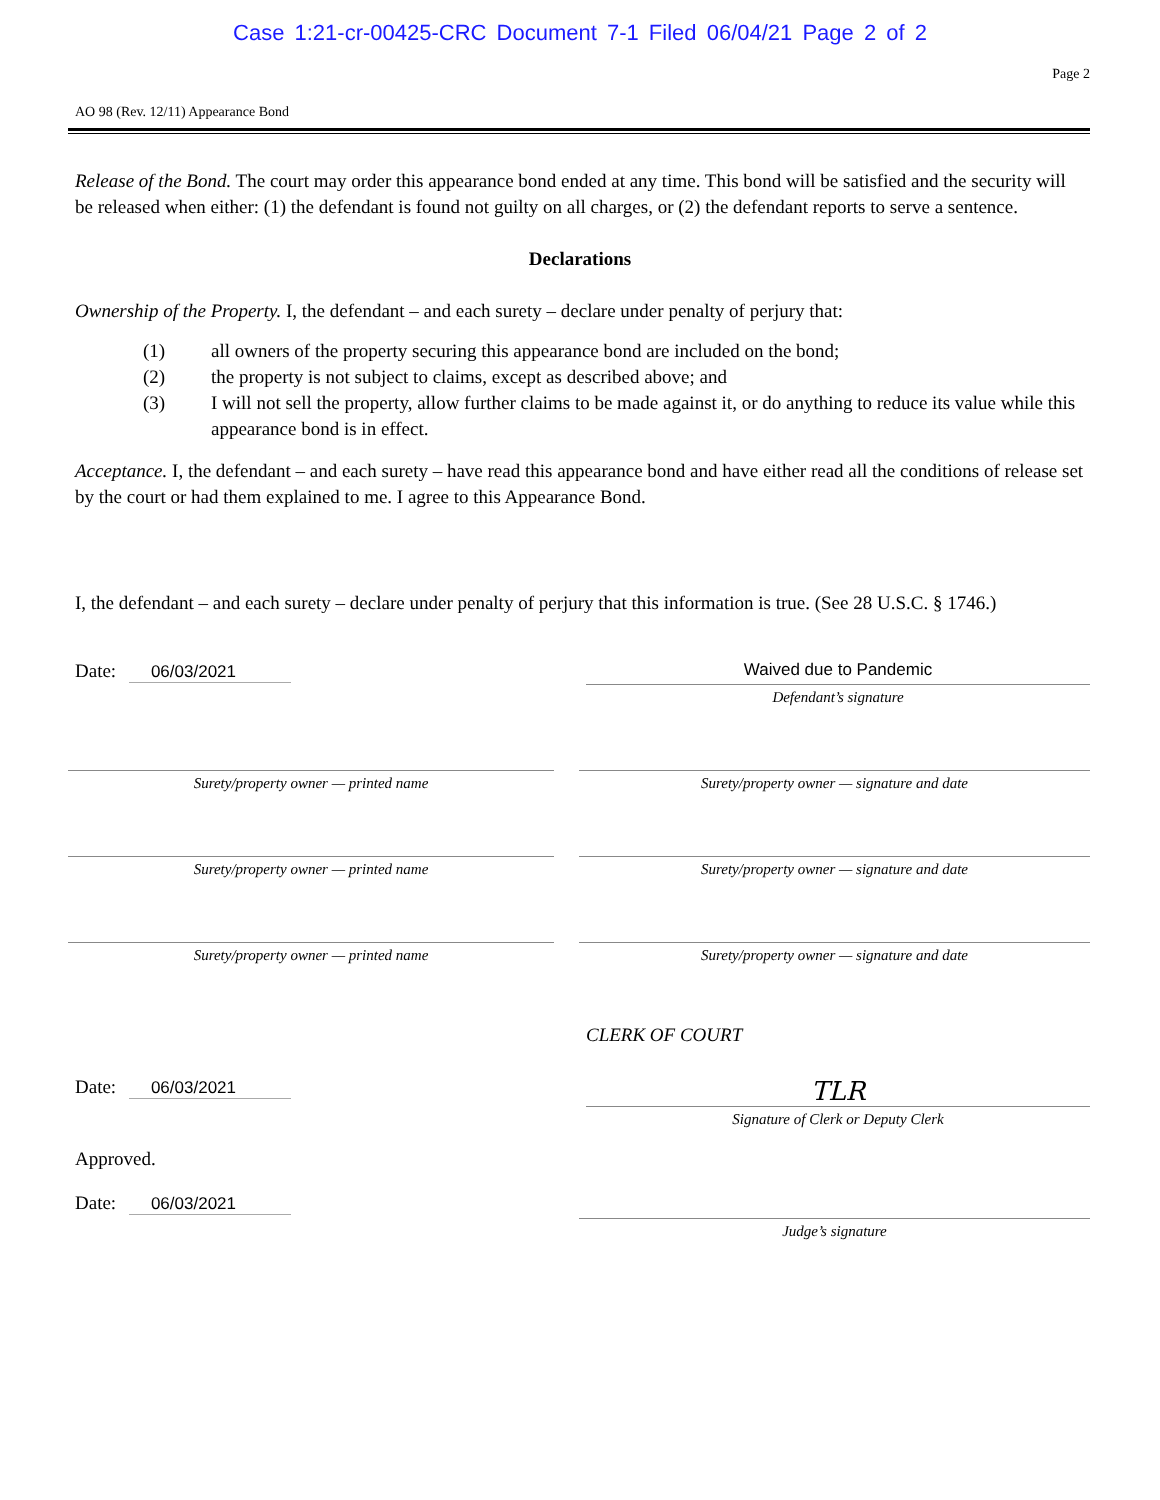Case 1:21-cr-00425-CRC Document 7-1 Filed 06/04/21 Page 2 of 2
Page 2
AO 98 (Rev. 12/11) Appearance Bond
Release of the Bond. The court may order this appearance bond ended at any time. This bond will be satisfied and the security will be released when either: (1) the defendant is found not guilty on all charges, or (2) the defendant reports to serve a sentence.
Declarations
Ownership of the Property. I, the defendant – and each surety – declare under penalty of perjury that:
(1) all owners of the property securing this appearance bond are included on the bond;
(2) the property is not subject to claims, except as described above; and
(3) I will not sell the property, allow further claims to be made against it, or do anything to reduce its value while this appearance bond is in effect.
Acceptance. I, the defendant – and each surety – have read this appearance bond and have either read all the conditions of release set by the court or had them explained to me. I agree to this Appearance Bond.
I, the defendant – and each surety – declare under penalty of perjury that this information is true. (See 28 U.S.C. § 1746.)
Date: 06/03/2021
Waived due to Pandemic
Defendant’s signature
Surety/property owner — printed name Surety/property owner — signature and date
Surety/property owner — printed name Surety/property owner — signature and date
Surety/property owner — printed name Surety/property owner — signature and date
CLERK OF COURT
Date: 06/03/2021
TLR
Signature of Clerk or Deputy Clerk
Approved.
Date: 06/03/2021
Judge’s signature